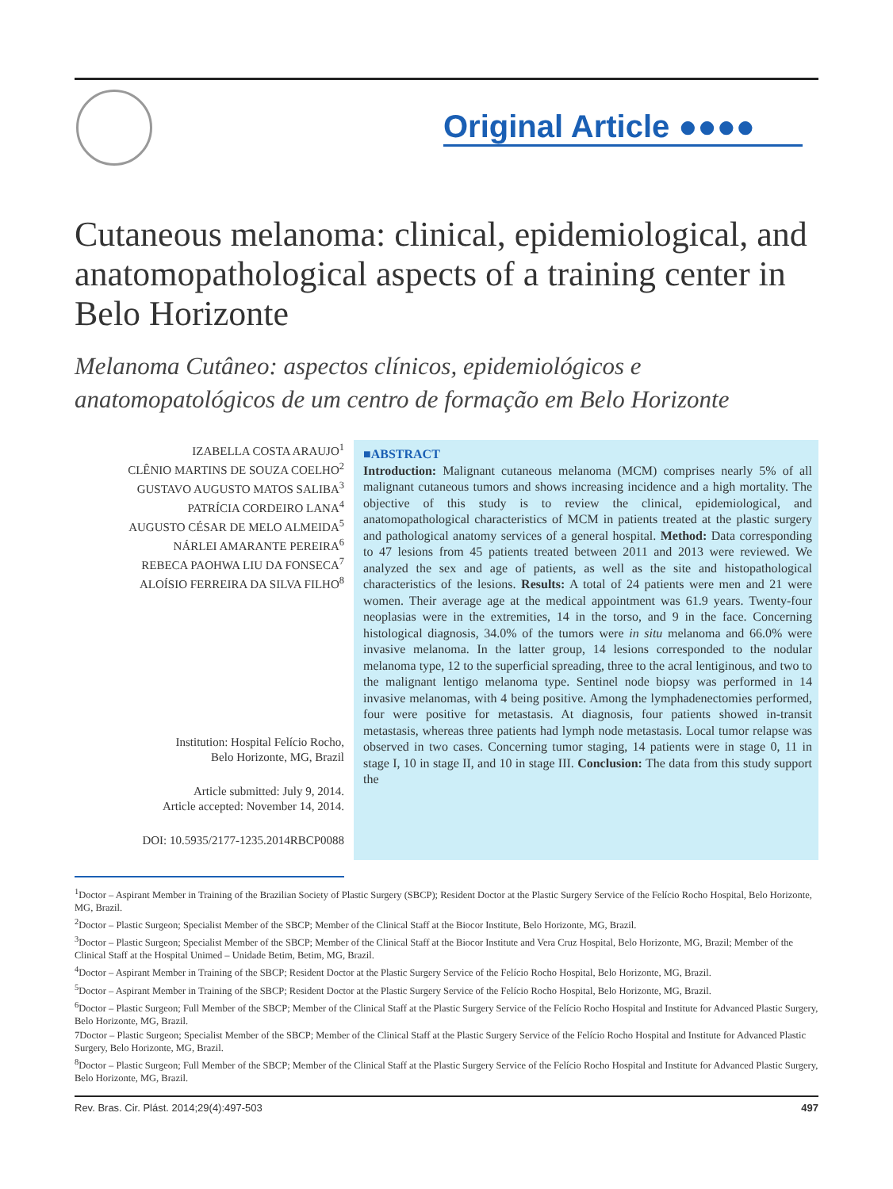Original Article ●●●●
Cutaneous melanoma: clinical, epidemiological, and anatomopathological aspects of a training center in Belo Horizonte
Melanoma Cutâneo: aspectos clínicos, epidemiológicos e anatomopatológicos de um centro de formação em Belo Horizonte
IZABELLA COSTA ARAUJO<sup>1</sup>
CLÊNIO MARTINS DE SOUZA COELHO<sup>2</sup>
GUSTAVO AUGUSTO MATOS SALIBA<sup>3</sup>
PATRÍCIA CORDEIRO LANA<sup>4</sup>
AUGUSTO CÉSAR DE MELO ALMEIDA<sup>5</sup>
NÁRLEI AMARANTE PEREIRA<sup>6</sup>
REBECA PAOHWA LIU DA FONSECA<sup>7</sup>
ALOÍSIO FERREIRA DA SILVA FILHO<sup>8</sup>
Institution: Hospital Felício Rocho,
Belo Horizonte, MG, Brazil
Article submitted: July 9, 2014.
Article accepted: November 14, 2014.
DOI: 10.5935/2177-1235.2014RBCP0088
■ABSTRACT
Introduction: Malignant cutaneous melanoma (MCM) comprises nearly 5% of all malignant cutaneous tumors and shows increasing incidence and a high mortality. The objective of this study is to review the clinical, epidemiological, and anatomopathological characteristics of MCM in patients treated at the plastic surgery and pathological anatomy services of a general hospital. Method: Data corresponding to 47 lesions from 45 patients treated between 2011 and 2013 were reviewed. We analyzed the sex and age of patients, as well as the site and histopathological characteristics of the lesions. Results: A total of 24 patients were men and 21 were women. Their average age at the medical appointment was 61.9 years. Twenty-four neoplasias were in the extremities, 14 in the torso, and 9 in the face. Concerning histological diagnosis, 34.0% of the tumors were in situ melanoma and 66.0% were invasive melanoma. In the latter group, 14 lesions corresponded to the nodular melanoma type, 12 to the superficial spreading, three to the acral lentiginous, and two to the malignant lentigo melanoma type. Sentinel node biopsy was performed in 14 invasive melanomas, with 4 being positive. Among the lymphadenectomies performed, four were positive for metastasis. At diagnosis, four patients showed in-transit metastasis, whereas three patients had lymph node metastasis. Local tumor relapse was observed in two cases. Concerning tumor staging, 14 patients were in stage 0, 11 in stage I, 10 in stage II, and 10 in stage III. Conclusion: The data from this study support the
<sup>1</sup> Doctor – Aspirant Member in Training of the Brazilian Society of Plastic Surgery (SBCP); Resident Doctor at the Plastic Surgery Service of the Felício Rocho Hospital, Belo Horizonte, MG, Brazil.
<sup>2</sup> Doctor – Plastic Surgeon; Specialist Member of the SBCP; Member of the Clinical Staff at the Biocor Institute, Belo Horizonte, MG, Brazil.
<sup>3</sup> Doctor – Plastic Surgeon; Specialist Member of the SBCP; Member of the Clinical Staff at the Biocor Institute and Vera Cruz Hospital, Belo Horizonte, MG, Brazil; Member of the Clinical Staff at the Hospital Unimed – Unidade Betim, Betim, MG, Brazil.
<sup>4</sup> Doctor – Aspirant Member in Training of the SBCP; Resident Doctor at the Plastic Surgery Service of the Felício Rocho Hospital, Belo Horizonte, MG, Brazil.
<sup>5</sup> Doctor – Aspirant Member in Training of the SBCP; Resident Doctor at the Plastic Surgery Service of the Felício Rocho Hospital, Belo Horizonte, MG, Brazil.
<sup>6</sup> Doctor – Plastic Surgeon; Full Member of the SBCP; Member of the Clinical Staff at the Plastic Surgery Service of the Felício Rocho Hospital and Institute for Advanced Plastic Surgery, Belo Horizonte, MG, Brazil.
7Doctor – Plastic Surgeon; Specialist Member of the SBCP; Member of the Clinical Staff at the Plastic Surgery Service of the Felício Rocho Hospital and Institute for Advanced Plastic Surgery, Belo Horizonte, MG, Brazil.
<sup>8</sup> Doctor – Plastic Surgeon; Full Member of the SBCP; Member of the Clinical Staff at the Plastic Surgery Service of the Felício Rocho Hospital and Institute for Advanced Plastic Surgery, Belo Horizonte, MG, Brazil.
Rev. Bras. Cir. Plást. 2014;29(4):497-503 497